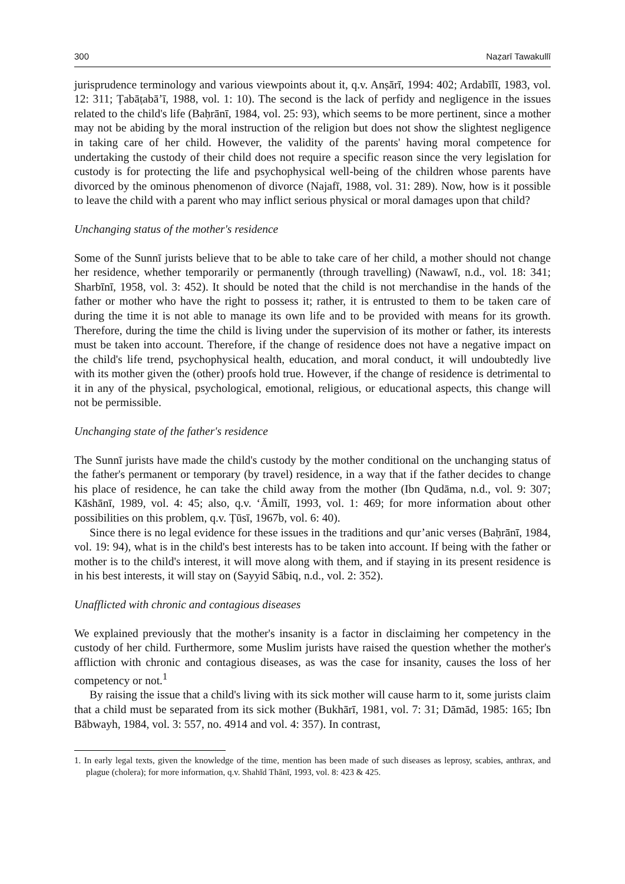300 Naẓarī Tawakullī
jurisprudence terminology and various viewpoints about it, q.v. Anṣārī, 1994: 402; Ardabīlī, 1983, vol. 12: 311; Ṭabāṭabā’ī, 1988, vol. 1: 10). The second is the lack of perfidy and negligence in the issues related to the child's life (Baḥrānī, 1984, vol. 25: 93), which seems to be more pertinent, since a mother may not be abiding by the moral instruction of the religion but does not show the slightest negligence in taking care of her child. However, the validity of the parents' having moral competence for undertaking the custody of their child does not require a specific reason since the very legislation for custody is for protecting the life and psychophysical well-being of the children whose parents have divorced by the ominous phenomenon of divorce (Najafī, 1988, vol. 31: 289). Now, how is it possible to leave the child with a parent who may inflict serious physical or moral damages upon that child?
Unchanging status of the mother's residence
Some of the Sunnī jurists believe that to be able to take care of her child, a mother should not change her residence, whether temporarily or permanently (through travelling) (Nawawī, n.d., vol. 18: 341; Sharbīnī, 1958, vol. 3: 452). It should be noted that the child is not merchandise in the hands of the father or mother who have the right to possess it; rather, it is entrusted to them to be taken care of during the time it is not able to manage its own life and to be provided with means for its growth. Therefore, during the time the child is living under the supervision of its mother or father, its interests must be taken into account. Therefore, if the change of residence does not have a negative impact on the child's life trend, psychophysical health, education, and moral conduct, it will undoubtedly live with its mother given the (other) proofs hold true. However, if the change of residence is detrimental to it in any of the physical, psychological, emotional, religious, or educational aspects, this change will not be permissible.
Unchanging state of the father's residence
The Sunnī jurists have made the child's custody by the mother conditional on the unchanging status of the father's permanent or temporary (by travel) residence, in a way that if the father decides to change his place of residence, he can take the child away from the mother (Ibn Qudāma, n.d., vol. 9: 307; Kāshānī, 1989, vol. 4: 45; also, q.v. ‘Āmilī, 1993, vol. 1: 469; for more information about other possibilities on this problem, q.v. Ṭūsī, 1967b, vol. 6: 40).
Since there is no legal evidence for these issues in the traditions and qur’anic verses (Baḥrānī, 1984, vol. 19: 94), what is in the child's best interests has to be taken into account. If being with the father or mother is to the child's interest, it will move along with them, and if staying in its present residence is in his best interests, it will stay on (Sayyid Sābiq, n.d., vol. 2: 352).
Unafflicted with chronic and contagious diseases
We explained previously that the mother's insanity is a factor in disclaiming her competency in the custody of her child. Furthermore, some Muslim jurists have raised the question whether the mother's affliction with chronic and contagious diseases, as was the case for insanity, causes the loss of her competency or not.<sup>1</sup>
By raising the issue that a child's living with its sick mother will cause harm to it, some jurists claim that a child must be separated from its sick mother (Bukhārī, 1981, vol. 7: 31; Dāmād, 1985: 165; Ibn Bābwayh, 1984, vol. 3: 557, no. 4914 and vol. 4: 357). In contrast,
1. In early legal texts, given the knowledge of the time, mention has been made of such diseases as leprosy, scabies, anthrax, and plague (cholera); for more information, q.v. Shahīd Thānī, 1993, vol. 8: 423 & 425.